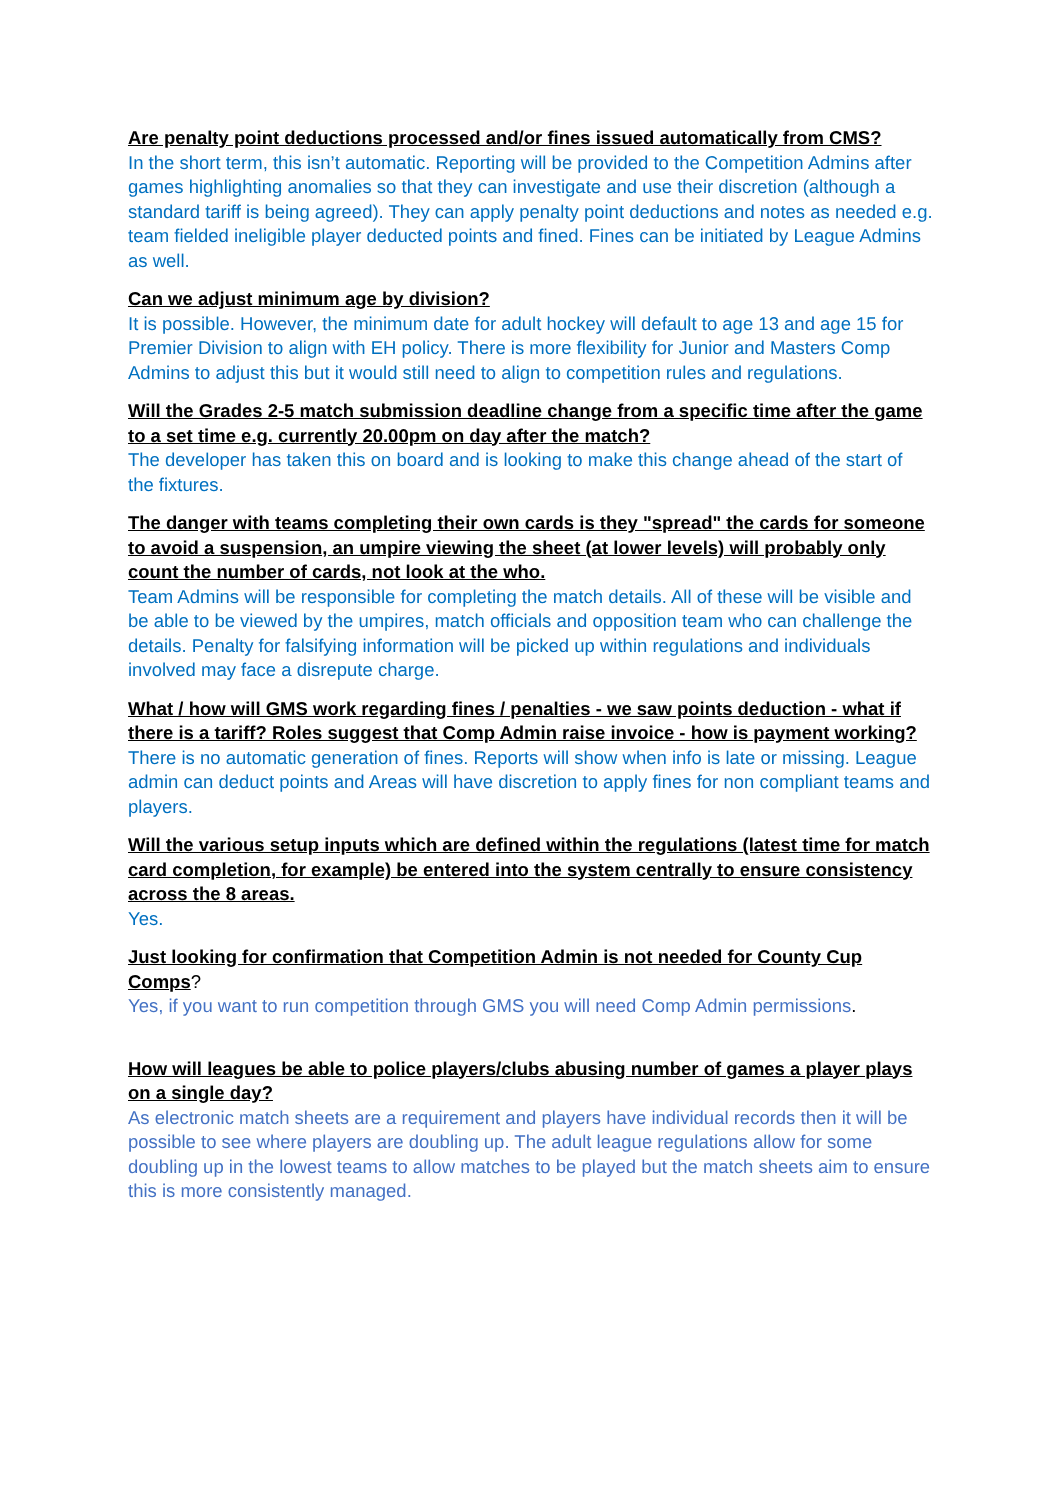Are penalty point deductions processed and/or fines issued automatically from CMS?
In the short term, this isn’t automatic. Reporting will be provided to the Competition Admins after games highlighting anomalies so that they can investigate and use their discretion (although a standard tariff is being agreed). They can apply penalty point deductions and notes as needed e.g. team fielded ineligible player deducted points and fined. Fines can be initiated by League Admins as well.
Can we adjust minimum age by division?
It is possible. However, the minimum date for adult hockey will default to age 13 and age 15 for Premier Division to align with EH policy. There is more flexibility for Junior and Masters Comp Admins to adjust this but it would still need to align to competition rules and regulations.
Will the Grades 2-5 match submission deadline change from a specific time after the game to a set time e.g. currently 20.00pm on day after the match?
The developer has taken this on board and is looking to make this change ahead of the start of the fixtures.
The danger with teams completing their own cards is they "spread" the cards for someone to avoid a suspension, an umpire viewing the sheet (at lower levels) will probably only count the number of cards, not look at the who.
Team Admins will be responsible for completing the match details. All of these will be visible and be able to be viewed by the umpires, match officials and opposition team who can challenge the details. Penalty for falsifying information will be picked up within regulations and individuals involved may face a disrepute charge.
What / how will GMS work regarding fines / penalties - we saw points deduction - what if there is a tariff? Roles suggest that Comp Admin raise invoice - how is payment working?
There is no automatic generation of fines. Reports will show when info is late or missing. League admin can deduct points and Areas will have discretion to apply fines for non compliant teams and players.
Will the various setup inputs which are defined within the regulations (latest time for match card completion, for example) be entered into the system centrally to ensure consistency across the 8 areas.
Yes.
Just looking for confirmation that Competition Admin is not needed for County Cup Comps?
Yes, if you want to run competition through GMS you will need Comp Admin permissions.
How will leagues be able to police players/clubs abusing number of games a player plays on a single day?
As electronic match sheets are a requirement and players have individual records then it will be possible to see where players are doubling up. The adult league regulations allow for some doubling up in the lowest teams to allow matches to be played but the match sheets aim to ensure this is more consistently managed.